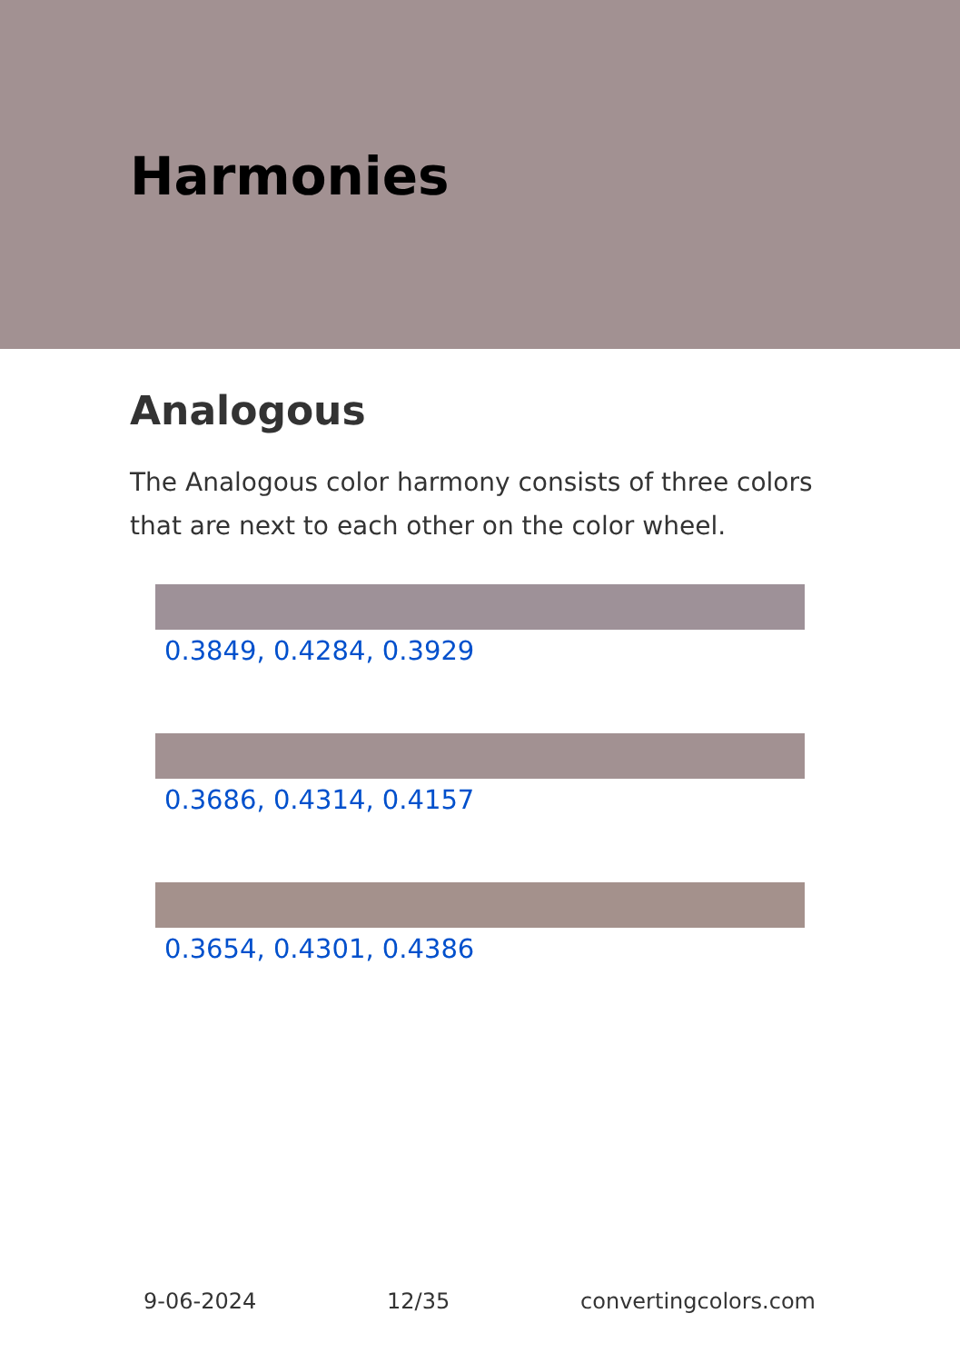Harmonies
Analogous
The Analogous color harmony consists of three colors that are next to each other on the color wheel.
0.3849, 0.4284, 0.3929
0.3686, 0.4314, 0.4157
0.3654, 0.4301, 0.4386
9-06-2024 12/35 convertingcolors.com